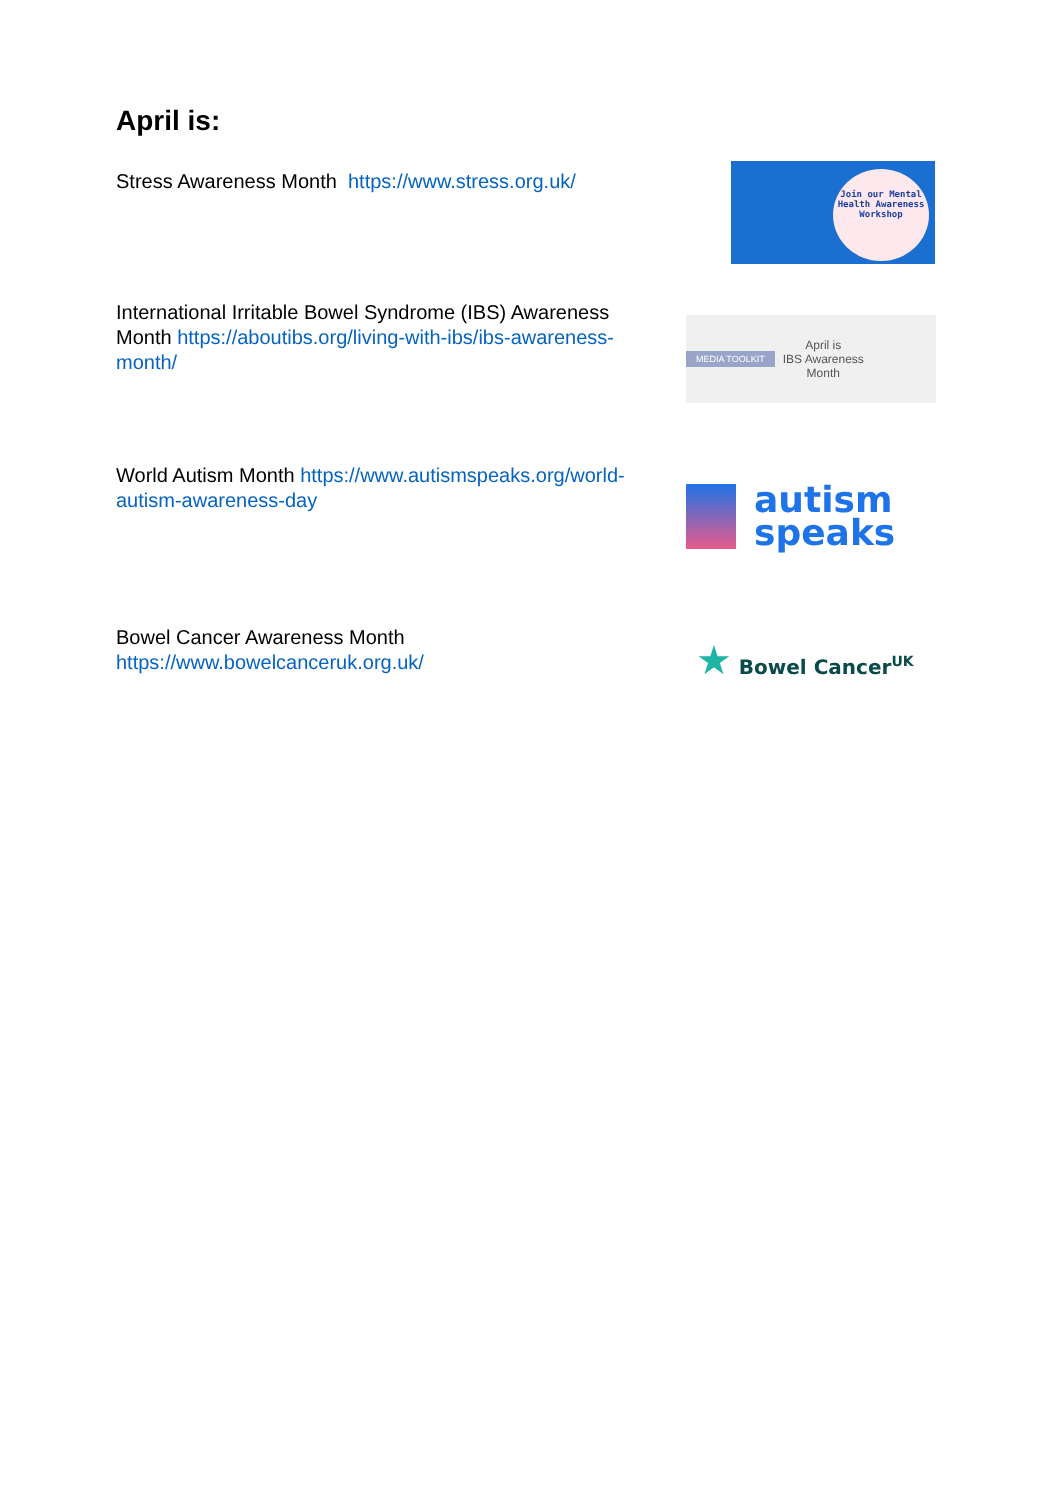April is:
Stress Awareness Month https://www.stress.org.uk/
Join our Mental Health Awareness Workshop
International Irritable Bowel Syndrome (IBS) Awareness Month https://aboutibs.org/living-with-ibs/ibs-awareness-month/
MEDIA TOOLKIT April is
IBS Awareness
Month
World Autism Month https://www.autismspeaks.org/world-autism-awareness-day
autism
speaks
Bowel Cancer Awareness Month https://www.bowelcanceruk.org.uk/
★ Bowel Cancer<sup>UK</sup>